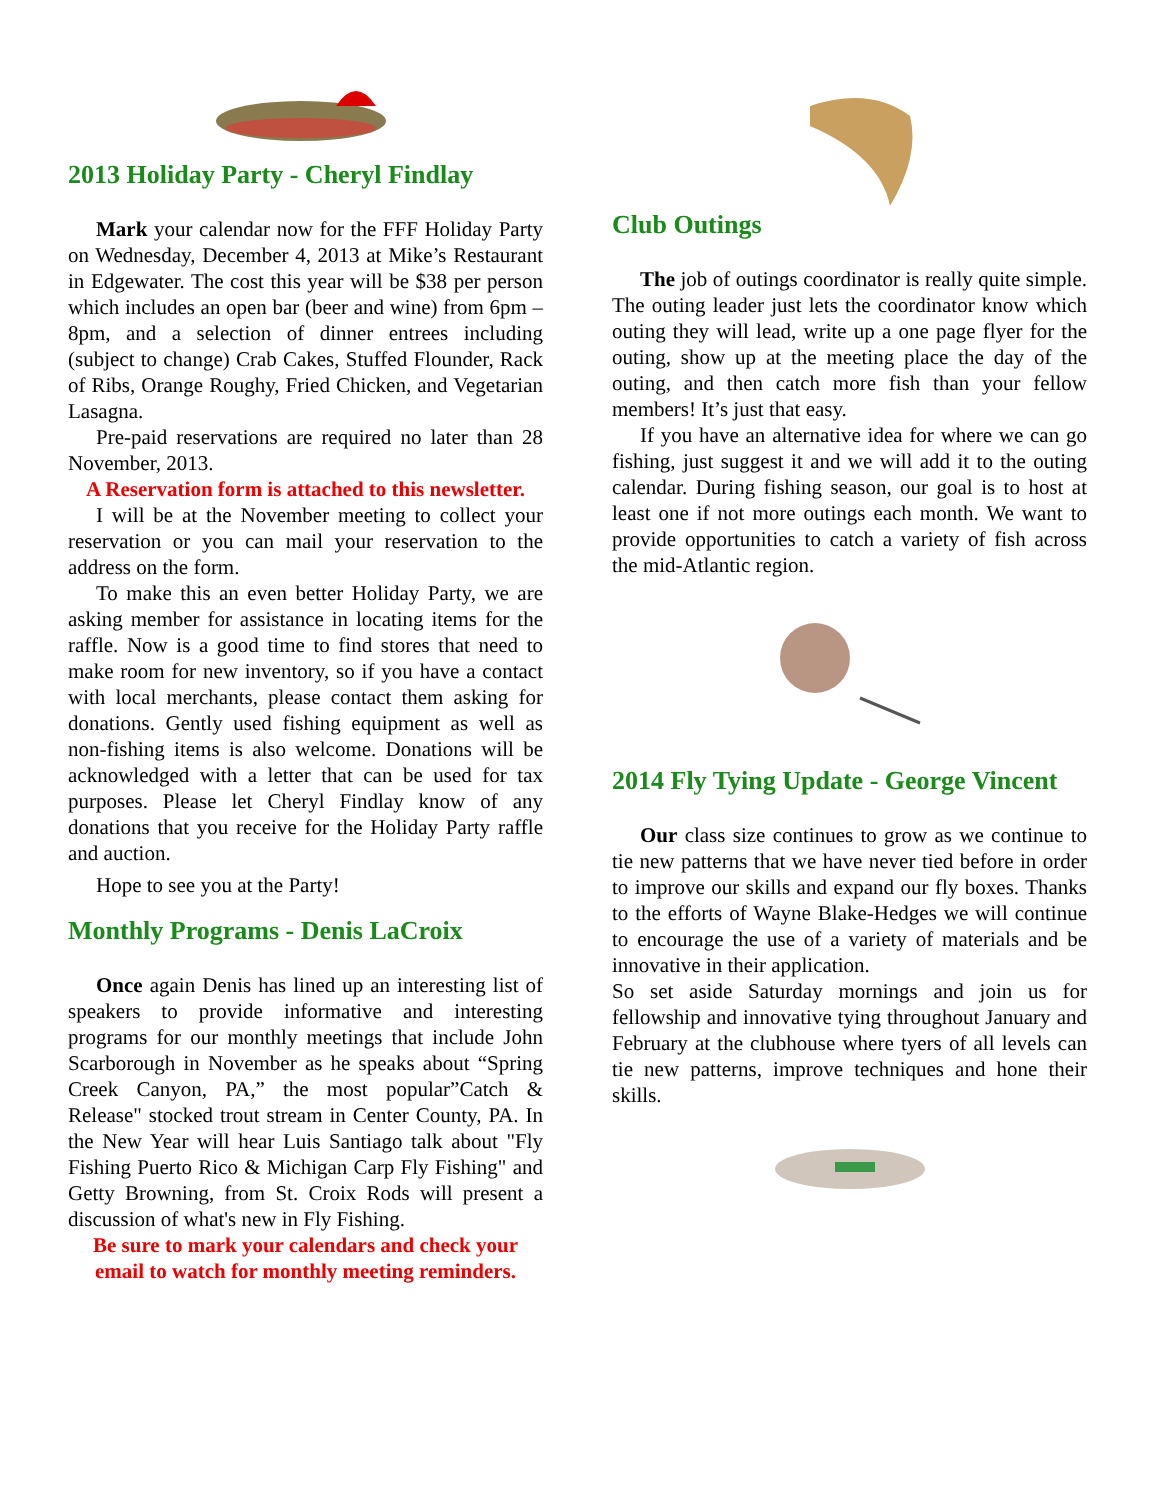2013 Holiday Party - Cheryl Findlay
Mark your calendar now for the FFF Holiday Party on Wednesday, December 4, 2013 at Mike’s Restaurant in Edgewater. The cost this year will be $38 per person which includes an open bar (beer and wine) from 6pm – 8pm, and a selection of dinner entrees including (subject to change) Crab Cakes, Stuffed Flounder, Rack of Ribs, Orange Roughy, Fried Chicken, and Vegetarian Lasagna.
Pre-paid reservations are required no later than 28 November, 2013.
A Reservation form is attached to this newsletter.
I will be at the November meeting to collect your reservation or you can mail your reservation to the address on the form.
To make this an even better Holiday Party, we are asking member for assistance in locating items for the raffle. Now is a good time to find stores that need to make room for new inventory, so if you have a contact with local merchants, please contact them asking for donations. Gently used fishing equipment as well as non-fishing items is also welcome. Donations will be acknowledged with a letter that can be used for tax purposes. Please let Cheryl Findlay know of any donations that you receive for the Holiday Party raffle and auction.
Hope to see you at the Party!
Monthly Programs - Denis LaCroix
Once again Denis has lined up an interesting list of speakers to provide informative and interesting programs for our monthly meetings that include John Scarborough in November as he speaks about “Spring Creek Canyon, PA,” the most popular”Catch & Release" stocked trout stream in Center County, PA. In the New Year will hear Luis Santiago talk about "Fly Fishing Puerto Rico & Michigan Carp Fly Fishing" and Getty Browning, from St. Croix Rods will present a discussion of what's new in Fly Fishing.
Be sure to mark your calendars and check your email to watch for monthly meeting reminders.
Club Outings
The job of outings coordinator is really quite simple. The outing leader just lets the coordinator know which outing they will lead, write up a one page flyer for the outing, show up at the meeting place the day of the outing, and then catch more fish than your fellow members! It’s just that easy.
If you have an alternative idea for where we can go fishing, just suggest it and we will add it to the outing calendar. During fishing season, our goal is to host at least one if not more outings each month. We want to provide opportunities to catch a variety of fish across the mid-Atlantic region.
2014 Fly Tying Update - George Vincent
Our class size continues to grow as we continue to tie new patterns that we have never tied before in order to improve our skills and expand our fly boxes. Thanks to the efforts of Wayne Blake-Hedges we will continue to encourage the use of a variety of materials and be innovative in their application.
So set aside Saturday mornings and join us for fellowship and innovative tying throughout January and February at the clubhouse where tyers of all levels can tie new patterns, improve techniques and hone their skills.